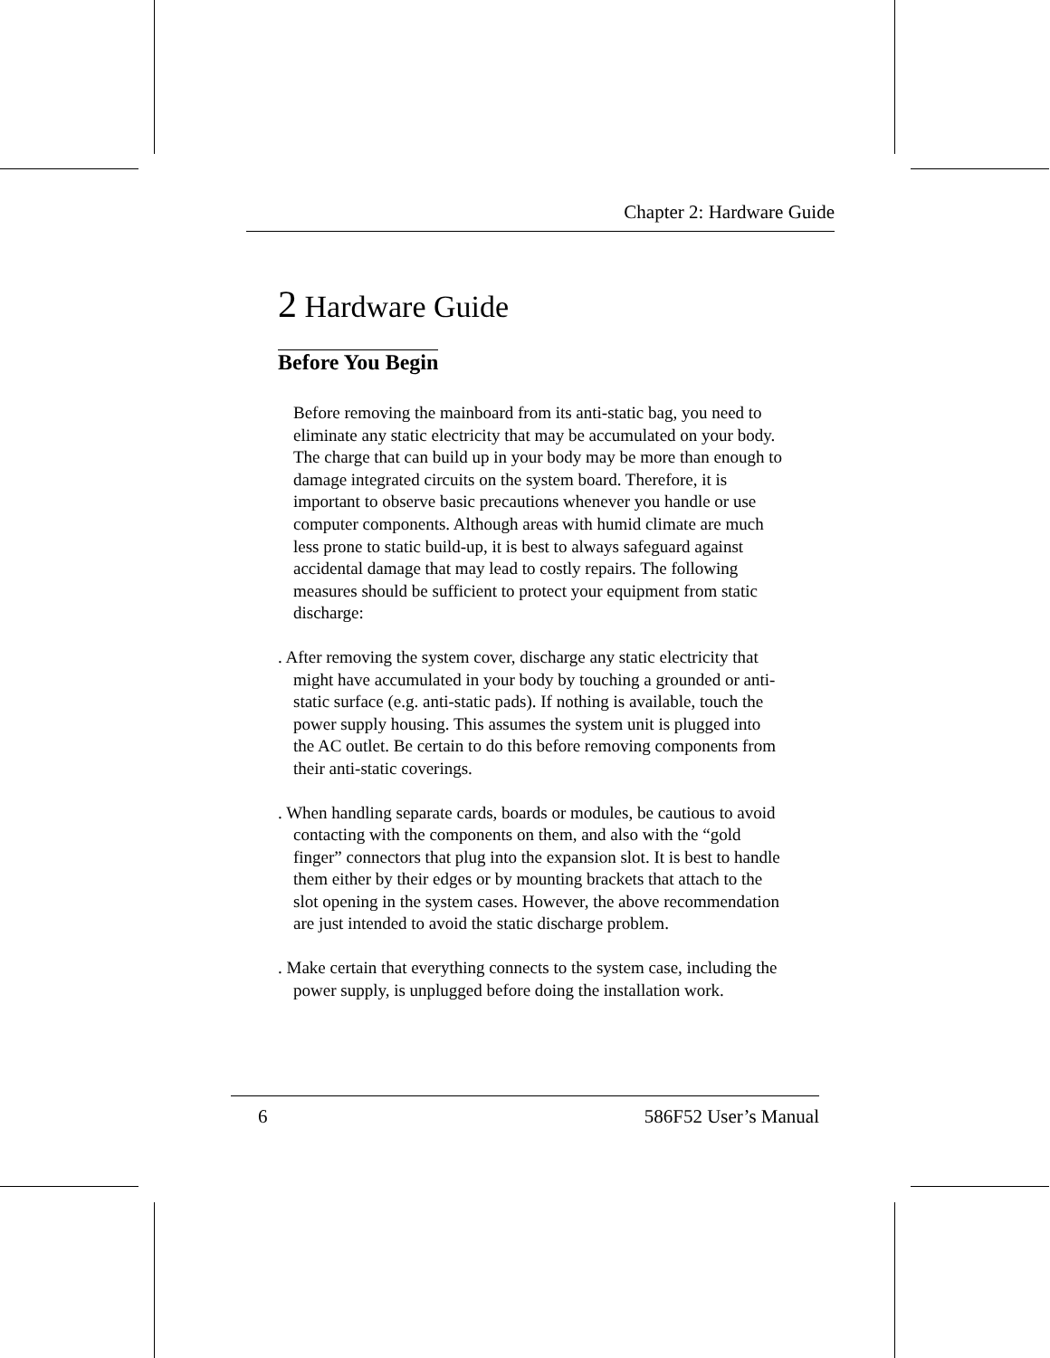Chapter 2: Hardware Guide
2 Hardware Guide
Before You Begin
Before removing the mainboard from its anti-static bag, you need to eliminate any static electricity that may be accumulated on your body. The charge that can build up in your body may be more than enough to damage integrated circuits on the system board. Therefore, it is important to observe basic precautions whenever you handle or use computer components. Although areas with humid climate are much less prone to static build-up, it is best to always safeguard against accidental damage that may lead to costly repairs. The following measures should be sufficient to protect your equipment from static discharge:
. After removing the system cover, discharge any static electricity that might have accumulated in your body by touching a grounded or anti-static surface (e.g. anti-static pads). If nothing is available, touch the power supply housing. This assumes the system unit is plugged into the AC outlet. Be certain to do this before removing components from their anti-static coverings.
. When handling separate cards, boards or modules, be cautious to avoid contacting with the components on them, and also with the “gold finger” connectors that plug into the expansion slot. It is best to handle them either by their edges or by mounting brackets that attach to the slot opening in the system cases. However, the above recommendation are just intended to avoid the static discharge problem.
. Make certain that everything connects to the system case, including the power supply, is unplugged before doing the installation work.
6 586F52 User’s Manual